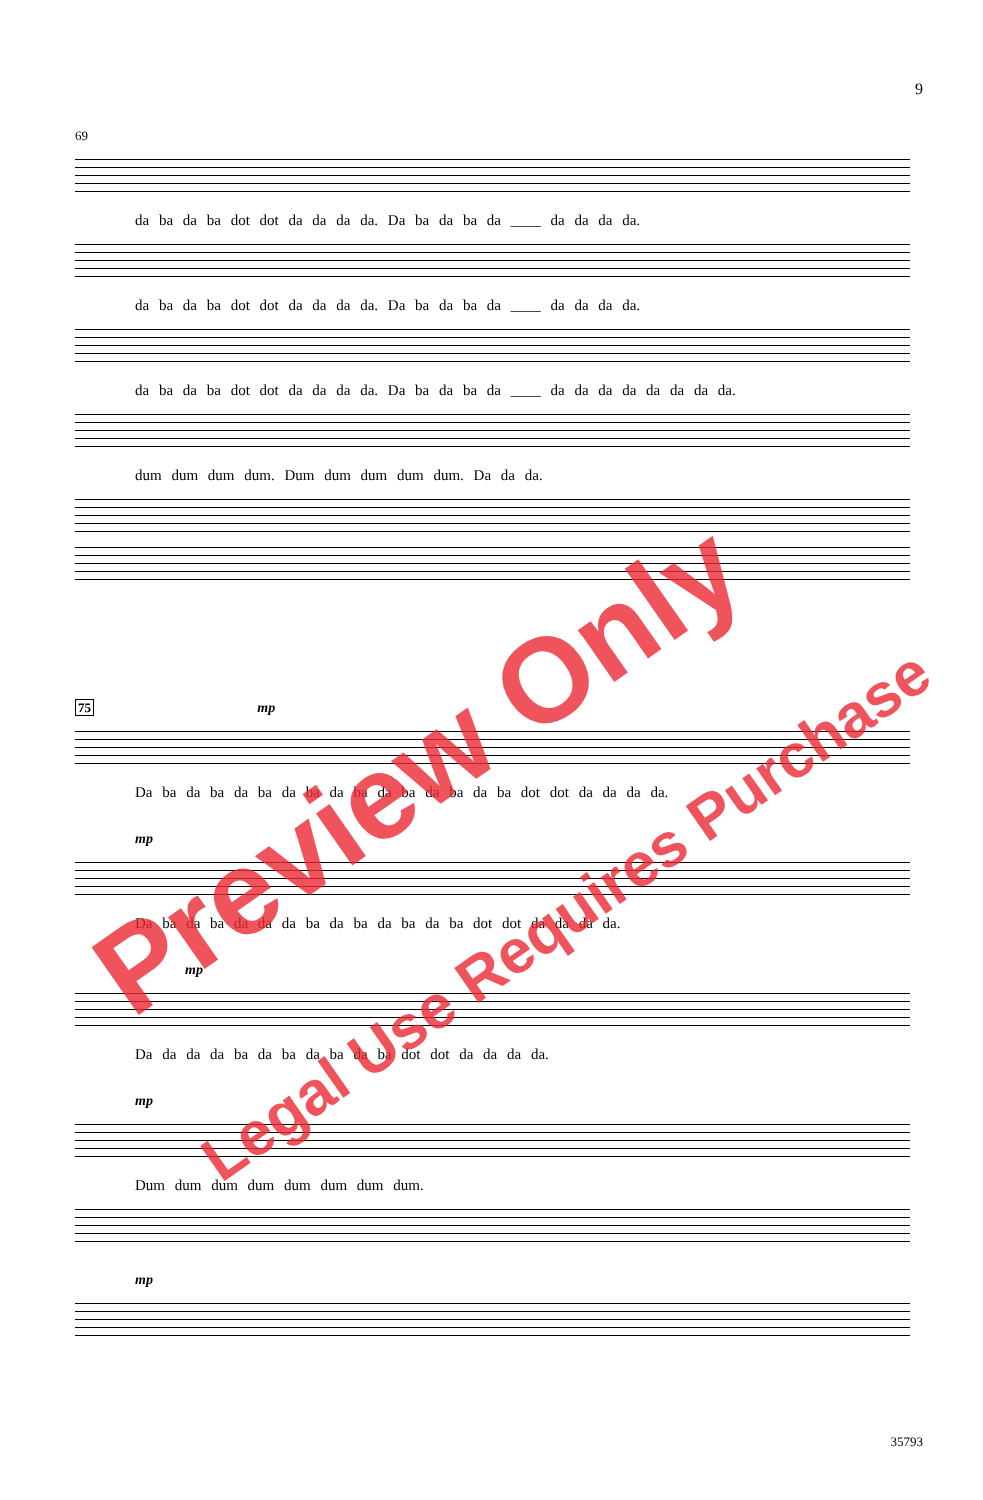9
69
da ba da ba dot dot da da da da. Da ba da ba da ____ da da da da.
da ba da ba dot dot da da da da. Da ba da ba da ____ da da da da.
da ba da ba dot dot da da da da. Da ba da ba da ____ da da da da da da da da.
dum dum dum dum. Dum dum dum dum dum. Da da da.
75 mp
Da ba da ba da ba da ba da ba da ba da ba da ba dot dot da da da da.
mp
Da ba da ba da da da ba da ba da ba da ba dot dot da da da da.
mp
Da da da da ba da ba da ba da ba dot dot da da da da.
mp
Dum dum dum dum dum dum dum dum.
mp
Preview Only
Legal Use Requires Purchase
35793